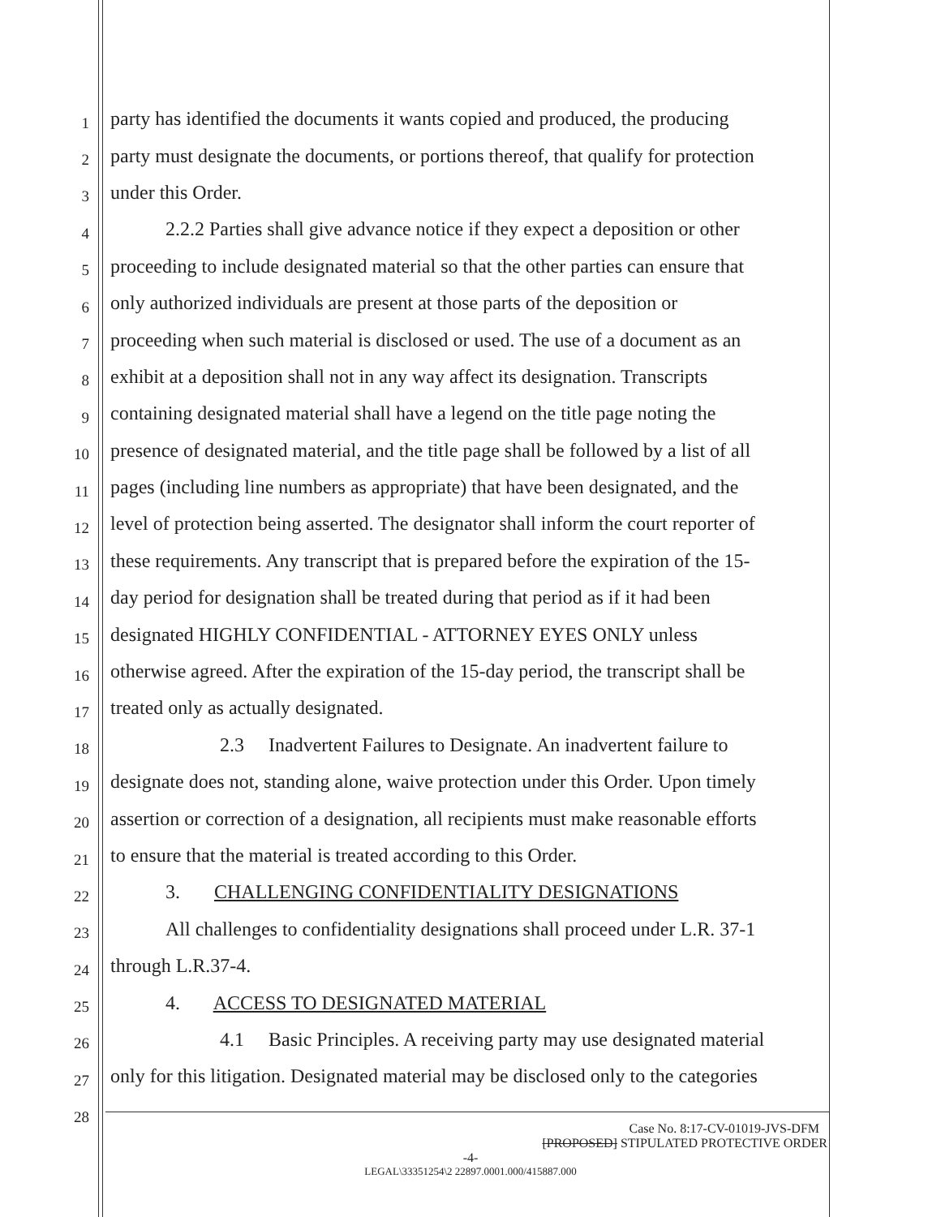1 party has identified the documents it wants copied and produced, the producing
2 party must designate the documents, or portions thereof, that qualify for protection
3 under this Order.
4 2.2.2 Parties shall give advance notice if they expect a deposition or other
5 proceeding to include designated material so that the other parties can ensure that
6 only authorized individuals are present at those parts of the deposition or
7 proceeding when such material is disclosed or used. The use of a document as an
8 exhibit at a deposition shall not in any way affect its designation. Transcripts
9 containing designated material shall have a legend on the title page noting the
10 presence of designated material, and the title page shall be followed by a list of all
11 pages (including line numbers as appropriate) that have been designated, and the
12 level of protection being asserted. The designator shall inform the court reporter of
13 these requirements. Any transcript that is prepared before the expiration of the 15-
14 day period for designation shall be treated during that period as if it had been
15 designated HIGHLY CONFIDENTIAL - ATTORNEY EYES ONLY unless
16 otherwise agreed. After the expiration of the 15-day period, the transcript shall be
17 treated only as actually designated.
18 2.3 Inadvertent Failures to Designate. An inadvertent failure to
19 designate does not, standing alone, waive protection under this Order. Upon timely
20 assertion or correction of a designation, all recipients must make reasonable efforts
21 to ensure that the material is treated according to this Order.
22 3. CHALLENGING CONFIDENTIALITY DESIGNATIONS
23 All challenges to confidentiality designations shall proceed under L.R. 37-1
24 through L.R.37-4.
25 4. ACCESS TO DESIGNATED MATERIAL
26 4.1 Basic Principles. A receiving party may use designated material
27 only for this litigation. Designated material may be disclosed only to the categories
28
Case No. 8:17-CV-01019-JVS-DFM
[PROPOSED] STIPULATED PROTECTIVE ORDER
-4-
LEGAL\33351254\2 22897.0001.000/415887.000